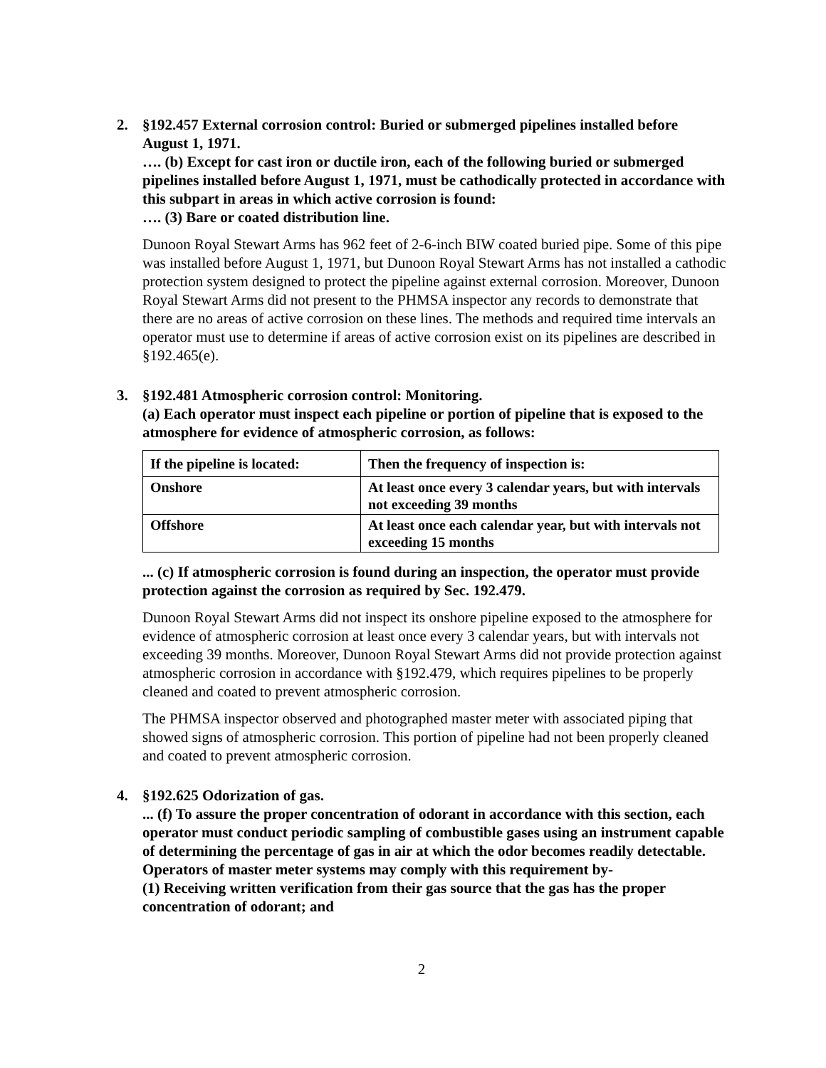2. §192.457 External corrosion control: Buried or submerged pipelines installed before August 1, 1971.
…. (b) Except for cast iron or ductile iron, each of the following buried or submerged pipelines installed before August 1, 1971, must be cathodically protected in accordance with this subpart in areas in which active corrosion is found:
…. (3) Bare or coated distribution line.
Dunoon Royal Stewart Arms has 962 feet of 2-6-inch BIW coated buried pipe. Some of this pipe was installed before August 1, 1971, but Dunoon Royal Stewart Arms has not installed a cathodic protection system designed to protect the pipeline against external corrosion. Moreover, Dunoon Royal Stewart Arms did not present to the PHMSA inspector any records to demonstrate that there are no areas of active corrosion on these lines. The methods and required time intervals an operator must use to determine if areas of active corrosion exist on its pipelines are described in §192.465(e).
3. §192.481 Atmospheric corrosion control: Monitoring.
(a) Each operator must inspect each pipeline or portion of pipeline that is exposed to the atmosphere for evidence of atmospheric corrosion, as follows:
| If the pipeline is located: | Then the frequency of inspection is: |
| --- | --- |
| Onshore | At least once every 3 calendar years, but with intervals not exceeding 39 months |
| Offshore | At least once each calendar year, but with intervals not exceeding 15 months |
... (c) If atmospheric corrosion is found during an inspection, the operator must provide protection against the corrosion as required by Sec. 192.479.
Dunoon Royal Stewart Arms did not inspect its onshore pipeline exposed to the atmosphere for evidence of atmospheric corrosion at least once every 3 calendar years, but with intervals not exceeding 39 months. Moreover, Dunoon Royal Stewart Arms did not provide protection against atmospheric corrosion in accordance with §192.479, which requires pipelines to be properly cleaned and coated to prevent atmospheric corrosion.
The PHMSA inspector observed and photographed master meter with associated piping that showed signs of atmospheric corrosion. This portion of pipeline had not been properly cleaned and coated to prevent atmospheric corrosion.
4. §192.625 Odorization of gas.
... (f) To assure the proper concentration of odorant in accordance with this section, each operator must conduct periodic sampling of combustible gases using an instrument capable of determining the percentage of gas in air at which the odor becomes readily detectable. Operators of master meter systems may comply with this requirement by-
(1) Receiving written verification from their gas source that the gas has the proper concentration of odorant; and
2